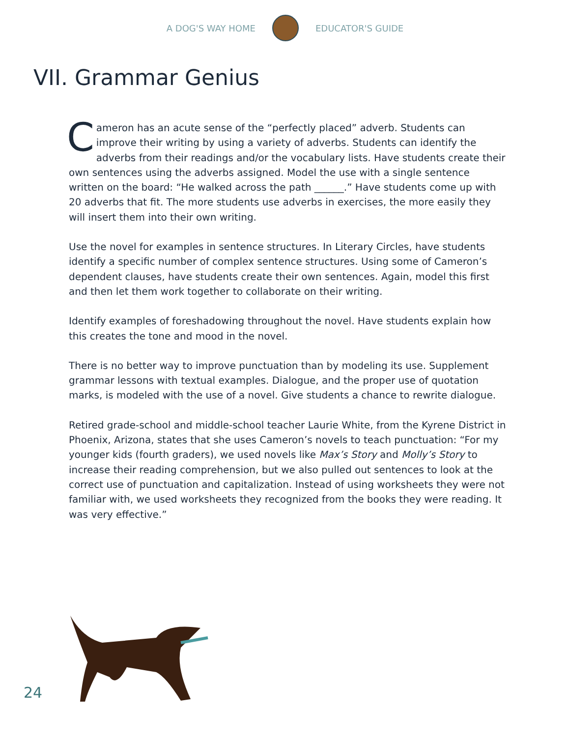A DOG'S WAY HOME EDUCATOR'S GUIDE
VII. Grammar Genius
Cameron has an acute sense of the “perfectly placed” adverb. Students can improve their writing by using a variety of adverbs. Students can identify the adverbs from their readings and/or the vocabulary lists. Have students create their own sentences using the adverbs assigned. Model the use with a single sentence written on the board: “He walked across the path ______.” Have students come up with 20 adverbs that fit. The more students use adverbs in exercises, the more easily they will insert them into their own writing.
Use the novel for examples in sentence structures. In Literary Circles, have students identify a specific number of complex sentence structures. Using some of Cameron’s dependent clauses, have students create their own sentences. Again, model this first and then let them work together to collaborate on their writing.
Identify examples of foreshadowing throughout the novel. Have students explain how this creates the tone and mood in the novel.
There is no better way to improve punctuation than by modeling its use. Supplement grammar lessons with textual examples. Dialogue, and the proper use of quotation marks, is modeled with the use of a novel. Give students a chance to rewrite dialogue.
Retired grade-school and middle-school teacher Laurie White, from the Kyrene District in Phoenix, Arizona, states that she uses Cameron’s novels to teach punctuation: “For my younger kids (fourth graders), we used novels like Max’s Story and Molly’s Story to increase their reading comprehension, but we also pulled out sentences to look at the correct use of punctuation and capitalization. Instead of using worksheets they were not familiar with, we used worksheets they recognized from the books they were reading. It was very effective.”
24